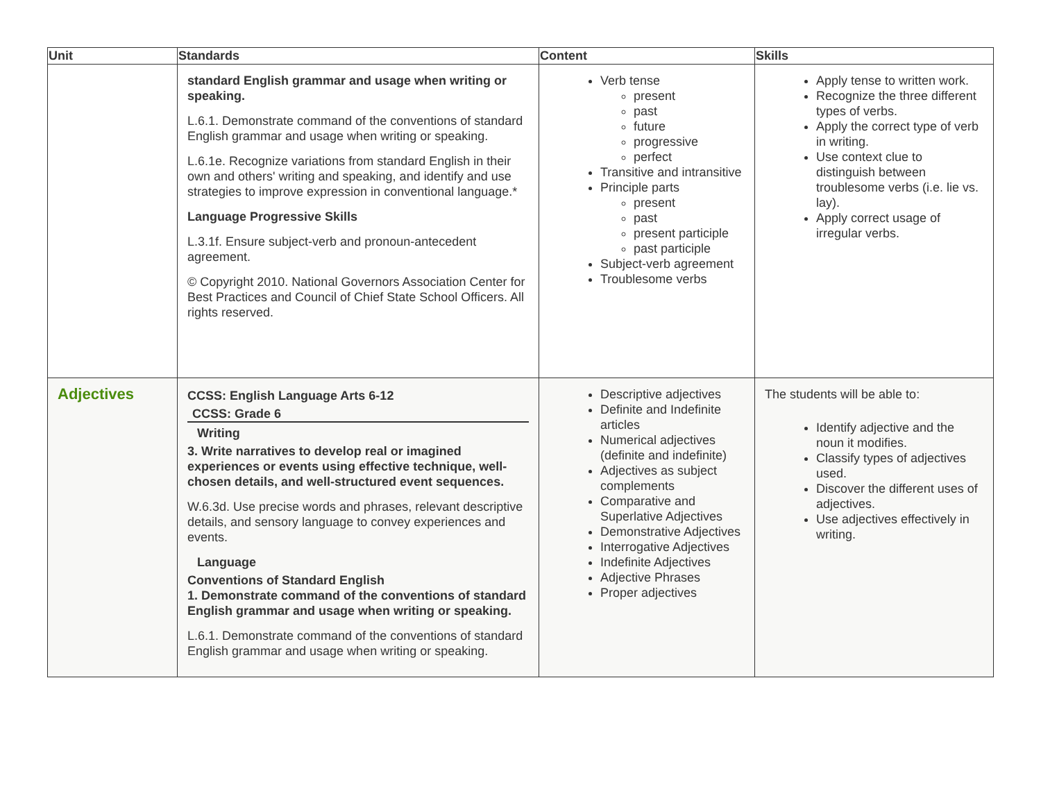| Unit | Standards | Content | Skills |
| --- | --- | --- | --- |
| | standard English grammar and usage when writing or speaking. L.6.1. Demonstrate command of the conventions of standard English grammar and usage when writing or speaking. L.6.1e. Recognize variations from standard English in their own and others' writing and speaking, and identify and use strategies to improve expression in conventional language.* Language Progressive Skills L.3.1f. Ensure subject-verb and pronoun-antecedent agreement. © Copyright 2010. National Governors Association Center for Best Practices and Council of Chief State School Officers. All rights reserved. | Verb tense present past future progressive perfect Transitive and intransitive Principle parts present past present participle past participle Subject-verb agreement Troublesome verbs | Apply tense to written work. Recognize the three different types of verbs. Apply the correct type of verb in writing. Use context clue to distinguish between troublesome verbs (i.e. lie vs. lay). Apply correct usage of irregular verbs. |
| Adjectives | CCSS: English Language Arts 6-12 CCSS: Grade 6 Writing 3. Write narratives to develop real or imagined experiences or events using effective technique, well-chosen details, and well-structured event sequences. W.6.3d. Use precise words and phrases, relevant descriptive details, and sensory language to convey experiences and events. Language Conventions of Standard English 1. Demonstrate command of the conventions of standard English grammar and usage when writing or speaking. L.6.1. Demonstrate command of the conventions of standard English grammar and usage when writing or speaking. | Descriptive adjectives Definite and Indefinite articles Numerical adjectives (definite and indefinite) Adjectives as subject complements Comparative and Superlative Adjectives Demonstrative Adjectives Interrogative Adjectives Indefinite Adjectives Adjective Phrases Proper adjectives | The students will be able to: Identify adjective and the noun it modifies. Classify types of adjectives used. Discover the different uses of adjectives. Use adjectives effectively in writing. |